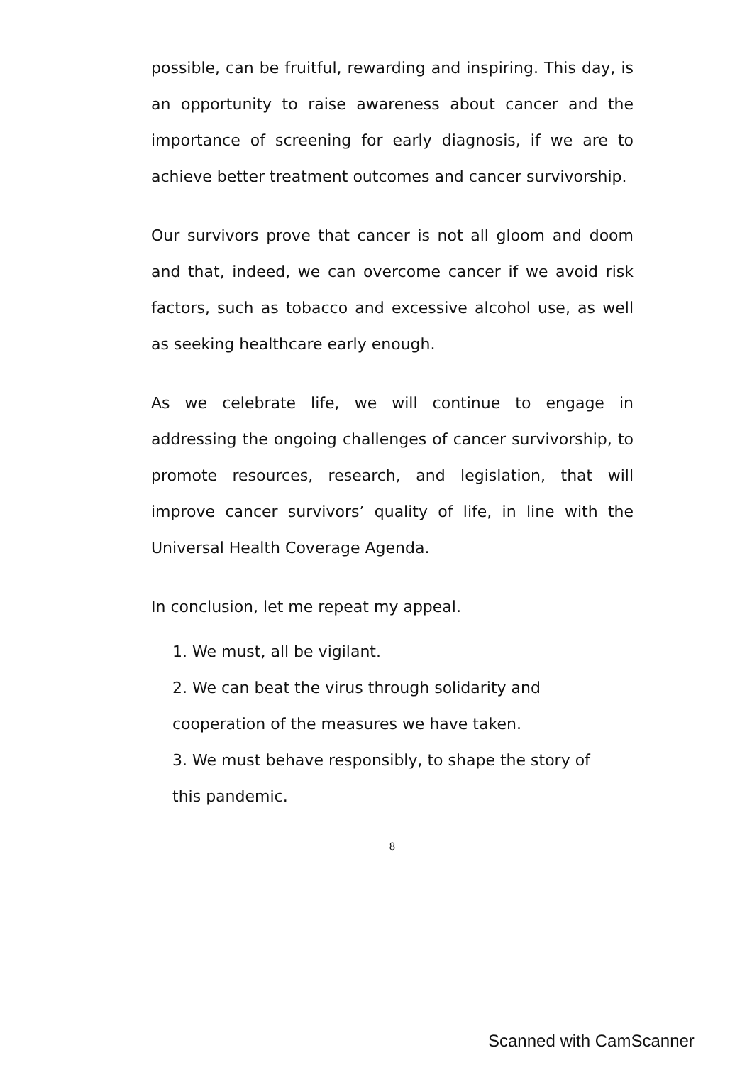possible, can be fruitful, rewarding and inspiring. This day, is an opportunity to raise awareness about cancer and the importance of screening for early diagnosis, if we are to achieve better treatment outcomes and cancer survivorship.
Our survivors prove that cancer is not all gloom and doom and that, indeed, we can overcome cancer if we avoid risk factors, such as tobacco and excessive alcohol use, as well as seeking healthcare early enough.
As we celebrate life, we will continue to engage in addressing the ongoing challenges of cancer survivorship, to promote resources, research, and legislation, that will improve cancer survivors’ quality of life, in line with the Universal Health Coverage Agenda.
In conclusion, let me repeat my appeal.
1. We must, all be vigilant.
2. We can beat the virus through solidarity and cooperation of the measures we have taken.
3. We must behave responsibly, to shape the story of this pandemic.
8
Scanned with CamScanner